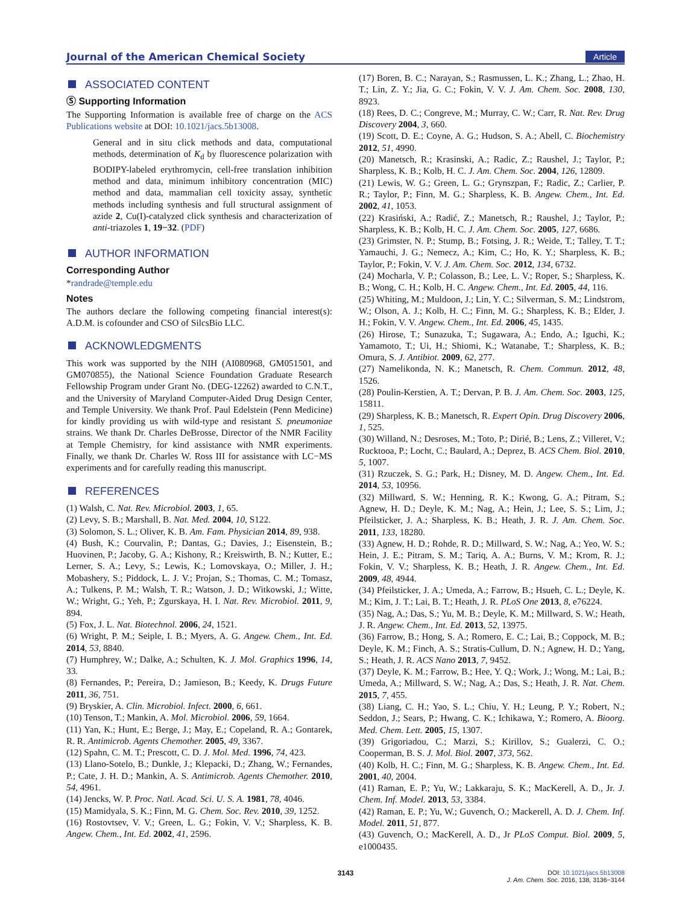Journal of the American Chemical Society Article
ASSOCIATED CONTENT
Ⓢ Supporting Information
The Supporting Information is available free of charge on the ACS Publications website at DOI: 10.1021/jacs.5b13008.
General and in situ click methods and data, computational methods, determination of K<sub>d</sub> by fluorescence polarization with BODIPY-labeled erythromycin, cell-free translation inhibition method and data, minimum inhibitory concentration (MIC) method and data, mammalian cell toxicity assay, synthetic methods including synthesis and full structural assignment of azide 2, Cu(I)-catalyzed click synthesis and characterization of anti-triazoles 1, 19−32. (PDF)
AUTHOR INFORMATION
Corresponding Author
*randrade@temple.edu
Notes
The authors declare the following competing financial interest(s): A.D.M. is cofounder and CSO of SilcsBio LLC.
ACKNOWLEDGMENTS
This work was supported by the NIH (AI080968, GM051501, and GM070855), the National Science Foundation Graduate Research Fellowship Program under Grant No. (DEG-12262) awarded to C.N.T., and the University of Maryland Computer-Aided Drug Design Center, and Temple University. We thank Prof. Paul Edelstein (Penn Medicine) for kindly providing us with wild-type and resistant S. pneumoniae strains. We thank Dr. Charles DeBrosse, Director of the NMR Facility at Temple Chemistry, for kind assistance with NMR experiments. Finally, we thank Dr. Charles W. Ross III for assistance with LC−MS experiments and for carefully reading this manuscript.
REFERENCES
(1) Walsh, C. Nat. Rev. Microbiol. 2003, 1, 65.
(2) Levy, S. B.; Marshall, B. Nat. Med. 2004, 10, S122.
(3) Solomon, S. L.; Oliver, K. B. Am. Fam. Physician 2014, 89, 938.
(4) Bush, K.; Courvalin, P.; Dantas, G.; Davies, J.; Eisenstein, B.; Huovinen, P.; Jacoby, G. A.; Kishony, R.; Kreiswirth, B. N.; Kutter, E.; Lerner, S. A.; Levy, S.; Lewis, K.; Lomovskaya, O.; Miller, J. H.; Mobashery, S.; Piddock, L. J. V.; Projan, S.; Thomas, C. M.; Tomasz, A.; Tulkens, P. M.; Walsh, T. R.; Watson, J. D.; Witkowski, J.; Witte, W.; Wright, G.; Yeh, P.; Zgurskaya, H. I. Nat. Rev. Microbiol. 2011, 9, 894.
(5) Fox, J. L. Nat. Biotechnol. 2006, 24, 1521.
(6) Wright, P. M.; Seiple, I. B.; Myers, A. G. Angew. Chem., Int. Ed. 2014, 53, 8840.
(7) Humphrey, W.; Dalke, A.; Schulten, K. J. Mol. Graphics 1996, 14, 33.
(8) Fernandes, P.; Pereira, D.; Jamieson, B.; Keedy, K. Drugs Future 2011, 36, 751.
(9) Bryskier, A. Clin. Microbiol. Infect. 2000, 6, 661.
(10) Tenson, T.; Mankin, A. Mol. Microbiol. 2006, 59, 1664.
(11) Yan, K.; Hunt, E.; Berge, J.; May, E.; Copeland, R. A.; Gontarek, R. R. Antimicrob. Agents Chemother. 2005, 49, 3367.
(12) Spahn, C. M. T.; Prescott, C. D. J. Mol. Med. 1996, 74, 423.
(13) Llano-Sotelo, B.; Dunkle, J.; Klepacki, D.; Zhang, W.; Fernandes, P.; Cate, J. H. D.; Mankin, A. S. Antimicrob. Agents Chemother. 2010, 54, 4961.
(14) Jencks, W. P. Proc. Natl. Acad. Sci. U. S. A. 1981, 78, 4046.
(15) Mamidyala, S. K.; Finn, M. G. Chem. Soc. Rev. 2010, 39, 1252.
(16) Rostovtsev, V. V.; Green, L. G.; Fokin, V. V.; Sharpless, K. B. Angew. Chem., Int. Ed. 2002, 41, 2596.
(17) Boren, B. C.; Narayan, S.; Rasmussen, L. K.; Zhang, L.; Zhao, H. T.; Lin, Z. Y.; Jia, G. C.; Fokin, V. V. J. Am. Chem. Soc. 2008, 130, 8923.
(18) Rees, D. C.; Congreve, M.; Murray, C. W.; Carr, R. Nat. Rev. Drug Discovery 2004, 3, 660.
(19) Scott, D. E.; Coyne, A. G.; Hudson, S. A.; Abell, C. Biochemistry 2012, 51, 4990.
(20) Manetsch, R.; Krasinski, A.; Radic, Z.; Raushel, J.; Taylor, P.; Sharpless, K. B.; Kolb, H. C. J. Am. Chem. Soc. 2004, 126, 12809.
(21) Lewis, W. G.; Green, L. G.; Grynszpan, F.; Radic, Z.; Carlier, P. R.; Taylor, P.; Finn, M. G.; Sharpless, K. B. Angew. Chem., Int. Ed. 2002, 41, 1053.
(22) Krasiński, A.; Radić, Z.; Manetsch, R.; Raushel, J.; Taylor, P.; Sharpless, K. B.; Kolb, H. C. J. Am. Chem. Soc. 2005, 127, 6686.
(23) Grimster, N. P.; Stump, B.; Fotsing, J. R.; Weide, T.; Talley, T. T.; Yamauchi, J. G.; Nemecz, A.; Kim, C.; Ho, K. Y.; Sharpless, K. B.; Taylor, P.; Fokin, V. V. J. Am. Chem. Soc. 2012, 134, 6732.
(24) Mocharla, V. P.; Colasson, B.; Lee, L. V.; Roper, S.; Sharpless, K. B.; Wong, C. H.; Kolb, H. C. Angew. Chem., Int. Ed. 2005, 44, 116.
(25) Whiting, M.; Muldoon, J.; Lin, Y. C.; Silverman, S. M.; Lindstrom, W.; Olson, A. J.; Kolb, H. C.; Finn, M. G.; Sharpless, K. B.; Elder, J. H.; Fokin, V. V. Angew. Chem., Int. Ed. 2006, 45, 1435.
(26) Hirose, T.; Sunazuka, T.; Sugawara, A.; Endo, A.; Iguchi, K.; Yamamoto, T.; Ui, H.; Shiomi, K.; Watanabe, T.; Sharpless, K. B.; Omura, S. J. Antibiot. 2009, 62, 277.
(27) Namelikonda, N. K.; Manetsch, R. Chem. Commun. 2012, 48, 1526.
(28) Poulin-Kerstien, A. T.; Dervan, P. B. J. Am. Chem. Soc. 2003, 125, 15811.
(29) Sharpless, K. B.; Manetsch, R. Expert Opin. Drug Discovery 2006, 1, 525.
(30) Willand, N.; Desroses, M.; Toto, P.; Dirié, B.; Lens, Z.; Villeret, V.; Rucktooa, P.; Locht, C.; Baulard, A.; Deprez, B. ACS Chem. Biol. 2010, 5, 1007.
(31) Rzuczek, S. G.; Park, H.; Disney, M. D. Angew. Chem., Int. Ed. 2014, 53, 10956.
(32) Millward, S. W.; Henning, R. K.; Kwong, G. A.; Pitram, S.; Agnew, H. D.; Deyle, K. M.; Nag, A.; Hein, J.; Lee, S. S.; Lim, J.; Pfeilsticker, J. A.; Sharpless, K. B.; Heath, J. R. J. Am. Chem. Soc. 2011, 133, 18280.
(33) Agnew, H. D.; Rohde, R. D.; Millward, S. W.; Nag, A.; Yeo, W. S.; Hein, J. E.; Pitram, S. M.; Tariq, A. A.; Burns, V. M.; Krom, R. J.; Fokin, V. V.; Sharpless, K. B.; Heath, J. R. Angew. Chem., Int. Ed. 2009, 48, 4944.
(34) Pfeilsticker, J. A.; Umeda, A.; Farrow, B.; Hsueh, C. L.; Deyle, K. M.; Kim, J. T.; Lai, B. T.; Heath, J. R. PLoS One 2013, 8, e76224.
(35) Nag, A.; Das, S.; Yu, M. B.; Deyle, K. M.; Millward, S. W.; Heath, J. R. Angew. Chem., Int. Ed. 2013, 52, 13975.
(36) Farrow, B.; Hong, S. A.; Romero, E. C.; Lai, B.; Coppock, M. B.; Deyle, K. M.; Finch, A. S.; Stratis-Cullum, D. N.; Agnew, H. D.; Yang, S.; Heath, J. R. ACS Nano 2013, 7, 9452.
(37) Deyle, K. M.; Farrow, B.; Hee, Y. Q.; Work, J.; Wong, M.; Lai, B.; Umeda, A.; Millward, S. W.; Nag, A.; Das, S.; Heath, J. R. Nat. Chem. 2015, 7, 455.
(38) Liang, C. H.; Yao, S. L.; Chiu, Y. H.; Leung, P. Y.; Robert, N.; Seddon, J.; Sears, P.; Hwang, C. K.; Ichikawa, Y.; Romero, A. Bioorg. Med. Chem. Lett. 2005, 15, 1307.
(39) Grigoriadou, C.; Marzi, S.; Kirillov, S.; Gualerzi, C. O.; Cooperman, B. S. J. Mol. Biol. 2007, 373, 562.
(40) Kolb, H. C.; Finn, M. G.; Sharpless, K. B. Angew. Chem., Int. Ed. 2001, 40, 2004.
(41) Raman, E. P.; Yu, W.; Lakkaraju, S. K.; MacKerell, A. D., Jr. J. Chem. Inf. Model. 2013, 53, 3384.
(42) Raman, E. P.; Yu, W.; Guvench, O.; Mackerell, A. D. J. Chem. Inf. Model. 2011, 51, 877.
(43) Guvench, O.; MacKerell, A. D., Jr PLoS Comput. Biol. 2009, 5, e1000435.
3143 DOI: 10.1021/jacs.5b13008
J. Am. Chem. Soc. 2016, 138, 3136−3144